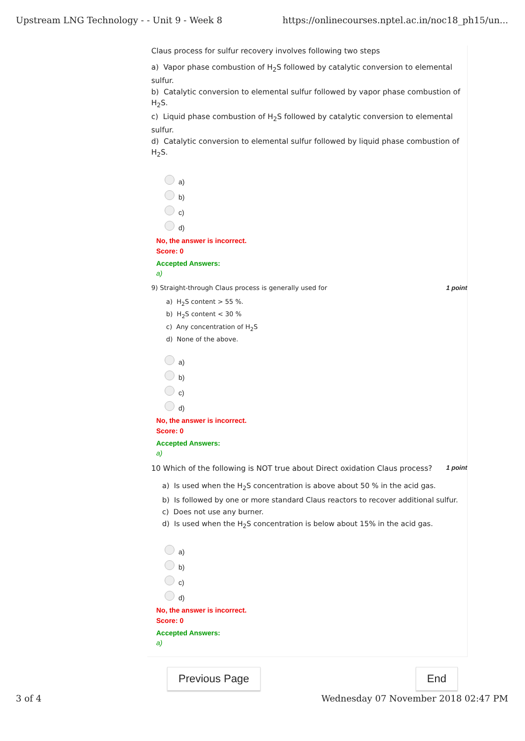Upstream LNG Technology - - Unit 9 - Week 8 https://onlinecourses.nptel.ac.in/noc18_ph15/un...
Claus process for sulfur recovery involves following two steps
a) Vapor phase combustion of H<sub>2</sub>S followed by catalytic conversion to elemental sulfur.
b) Catalytic conversion to elemental sulfur followed by vapor phase combustion of H<sub>2</sub>S.
c) Liquid phase combustion of H<sub>2</sub>S followed by catalytic conversion to elemental sulfur.
d) Catalytic conversion to elemental sulfur followed by liquid phase combustion of H<sub>2</sub>S.
a)
b)
c)
d)
No, the answer is incorrect.
Score: 0
Accepted Answers:
a)
9) Straight-through Claus process is generally used for 1 point
a) H<sub>2</sub>S content > 55 %.
b) H<sub>2</sub>S content < 30 %
c) Any concentration of H<sub>2</sub>S
d) None of the above.
a)
b)
c)
d)
No, the answer is incorrect.
Score: 0
Accepted Answers:
a)
10 Which of the following is NOT true about Direct oxidation Claus process? 1 point
a) Is used when the H<sub>2</sub>S concentration is above about 50 % in the acid gas.
b) Is followed by one or more standard Claus reactors to recover additional sulfur.
c) Does not use any burner.
d) Is used when the H<sub>2</sub>S concentration is below about 15% in the acid gas.
a)
b)
c)
d)
No, the answer is incorrect.
Score: 0
Accepted Answers:
a)
Previous Page End
3 of 4 Wednesday 07 November 2018 02:47 PM